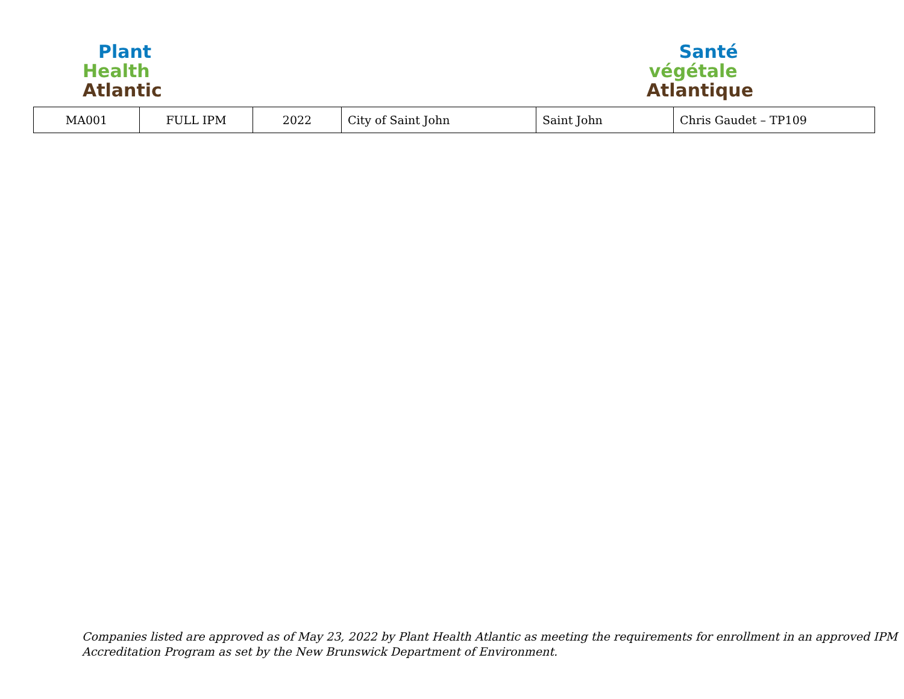Plant
Health
Atlantic
Santé
végétale
Atlantique
| MA001 | FULL IPM | 2022 | City of Saint John | Saint John | Chris Gaudet – TP109 |
Companies listed are approved as of May 23, 2022 by Plant Health Atlantic as meeting the requirements for enrollment in an approved IPM
Accreditation Program as set by the New Brunswick Department of Environment.